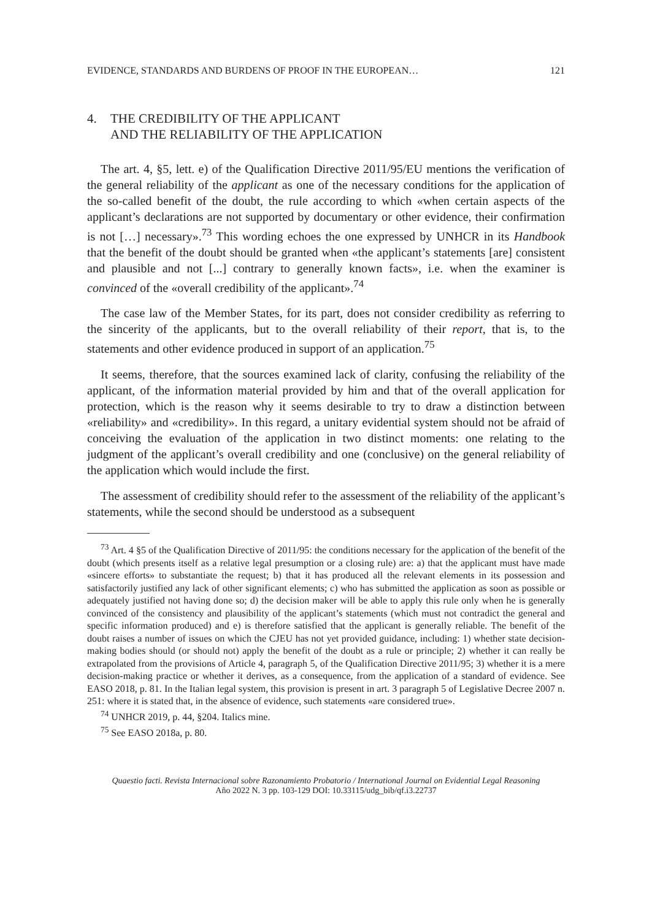EVIDENCE, STANDARDS AND BURDENS OF PROOF IN THE EUROPEAN… 121
4. THE CREDIBILITY OF THE APPLICANT
AND THE RELIABILITY OF THE APPLICATION
The art. 4, §5, lett. e) of the Qualification Directive 2011/95/EU mentions the verification of the general reliability of the applicant as one of the necessary conditions for the application of the so-called benefit of the doubt, the rule according to which «when certain aspects of the applicant’s declarations are not supported by documentary or other evidence, their confirmation is not […] necessary».<sup>73</sup> This wording echoes the one expressed by UNHCR in its Handbook that the benefit of the doubt should be granted when «the applicant’s statements [are] consistent and plausible and not [...] contrary to generally known facts», i.e. when the examiner is convinced of the «overall credibility of the applicant».<sup>74</sup>
The case law of the Member States, for its part, does not consider credibility as referring to the sincerity of the applicants, but to the overall reliability of their report, that is, to the statements and other evidence produced in support of an application.<sup>75</sup>
It seems, therefore, that the sources examined lack of clarity, confusing the reliability of the applicant, of the information material provided by him and that of the overall application for protection, which is the reason why it seems desirable to try to draw a distinction between «reliability» and «credibility». In this regard, a unitary evidential system should not be afraid of conceiving the evaluation of the application in two distinct moments: one relating to the judgment of the applicant’s overall credibility and one (conclusive) on the general reliability of the application which would include the first.
The assessment of credibility should refer to the assessment of the reliability of the applicant’s statements, while the second should be understood as a subsequent
<sup>73</sup> Art. 4 §5 of the Qualification Directive of 2011/95: the conditions necessary for the application of the benefit of the doubt (which presents itself as a relative legal presumption or a closing rule) are: a) that the applicant must have made «sincere efforts» to substantiate the request; b) that it has produced all the relevant elements in its possession and satisfactorily justified any lack of other significant elements; c) who has submitted the application as soon as possible or adequately justified not having done so; d) the decision maker will be able to apply this rule only when he is generally convinced of the consistency and plausibility of the applicant’s statements (which must not contradict the general and specific information produced) and e) is therefore satisfied that the applicant is generally reliable. The benefit of the doubt raises a number of issues on which the CJEU has not yet provided guidance, including: 1) whether state decision-making bodies should (or should not) apply the benefit of the doubt as a rule or principle; 2) whether it can really be extrapolated from the provisions of Article 4, paragraph 5, of the Qualification Directive 2011/95; 3) whether it is a mere decision-making practice or whether it derives, as a consequence, from the application of a standard of evidence. See EASO 2018, p. 81. In the Italian legal system, this provision is present in art. 3 paragraph 5 of Legislative Decree 2007 n. 251: where it is stated that, in the absence of evidence, such statements «are considered true».
<sup>74</sup> UNHCR 2019, p. 44, §204. Italics mine.
<sup>75</sup> See EASO 2018a, p. 80.
Quaestio facti. Revista Internacional sobre Razonamiento Probatorio / International Journal on Evidential Legal Reasoning
Año 2022 N. 3 pp. 103-129 DOI: 10.33115/udg_bib/qf.i3.22737